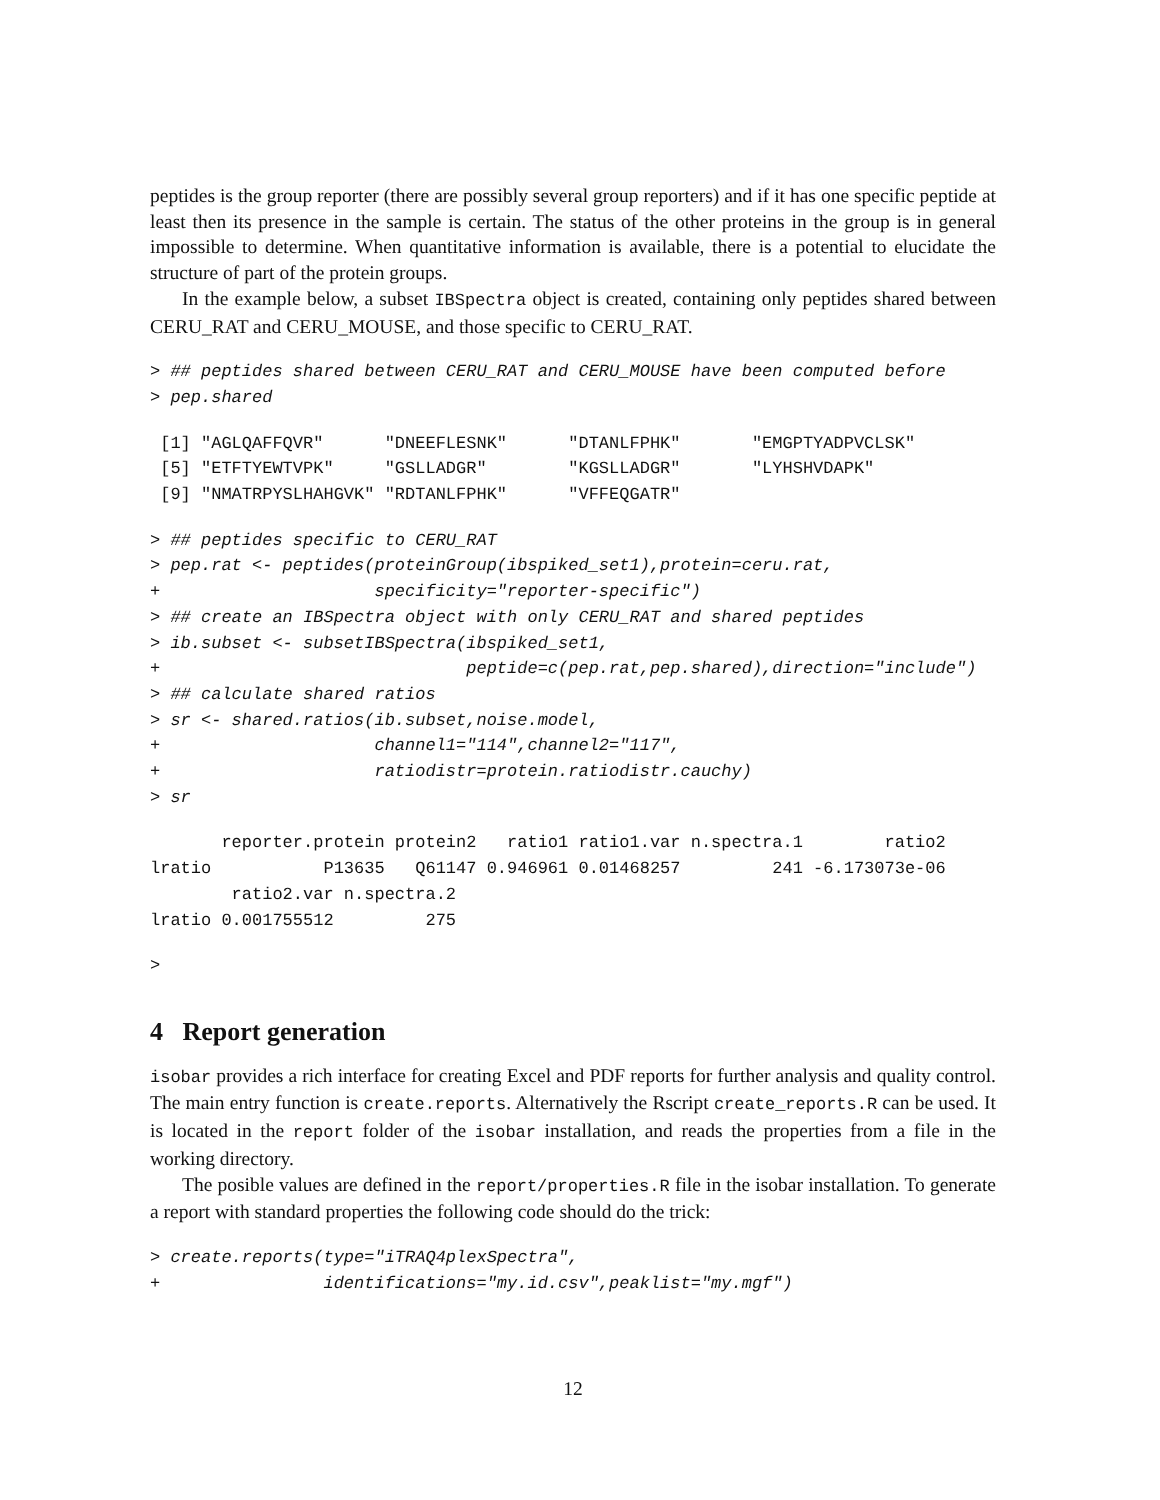peptides is the group reporter (there are possibly several group reporters) and if it has one specific peptide at least then its presence in the sample is certain. The status of the other proteins in the group is in general impossible to determine. When quantitative information is available, there is a potential to elucidate the structure of part of the protein groups.
In the example below, a subset IBSpectra object is created, containing only peptides shared between CERU_RAT and CERU_MOUSE, and those specific to CERU_RAT.
> ## peptides shared between CERU_RAT and CERU_MOUSE have been computed before
> pep.shared
 [1] "AGLQAFFQVR"      "DNEEFLESNK"      "DTANLFPHK"       "EMGPTYADPVCLSK"
 [5] "ETFTYEWTVPK"     "GSLLADGR"        "KGSLLADGR"       "LYHSHVDAPK"
 [9] "NMATRPYSLHAHGVK" "RDTANLFPHK"      "VFFEQGATR"
> ## peptides specific to CERU_RAT
> pep.rat <- peptides(proteinGroup(ibspiked_set1),protein=ceru.rat,
+                     specificity="reporter-specific")
> ## create an IBSpectra object with only CERU_RAT and shared peptides
> ib.subset <- subsetIBSpectra(ibspiked_set1,
+                              peptide=c(pep.rat,pep.shared),direction="include")
> ## calculate shared ratios
> sr <- shared.ratios(ib.subset,noise.model,
+                     channel1="114",channel2="117",
+                     ratiodistr=protein.ratiodistr.cauchy)
> sr
       reporter.protein protein2   ratio1 ratio1.var n.spectra.1        ratio2
lratio           P13635   Q61147 0.946961 0.01468257         241 -6.173073e-06
        ratio2.var n.spectra.2
lratio 0.001755512         275
>
4 Report generation
isobar provides a rich interface for creating Excel and PDF reports for further analysis and quality control. The main entry function is create.reports. Alternatively the Rscript create_reports.R can be used. It is located in the report folder of the isobar installation, and reads the properties from a file in the working directory.
The posible values are defined in the report/properties.R file in the isobar installation. To generate a report with standard properties the following code should do the trick:
> create.reports(type="iTRAQ4plexSpectra",
+                identifications="my.id.csv",peaklist="my.mgf")
12